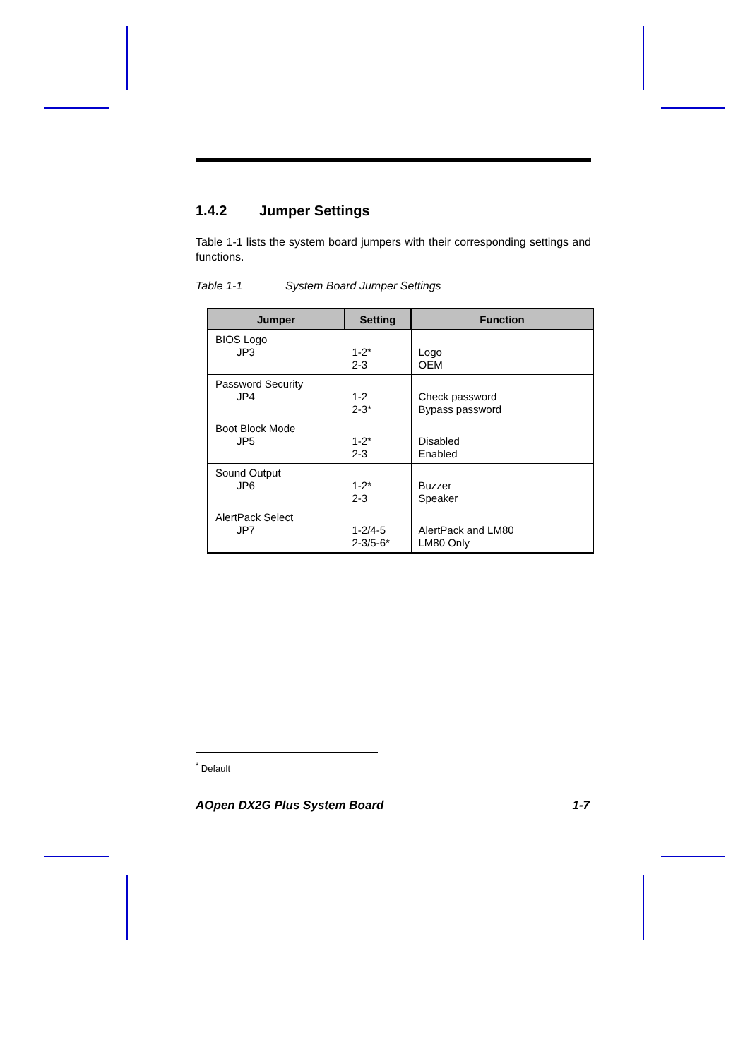1.4.2 Jumper Settings
Table 1-1 lists the system board jumpers with their corresponding settings and functions.
Table 1-1 System Board Jumper Settings
| Jumper | Setting | Function |
| --- | --- | --- |
| BIOS Logo JP3 | 1-2* 2-3 | Logo OEM |
| Password Security JP4 | 1-2 2-3* | Check password Bypass password |
| Boot Block Mode JP5 | 1-2* 2-3 | Disabled Enabled |
| Sound Output JP6 | 1-2* 2-3 | Buzzer Speaker |
| AlertPack Select JP7 | 1-2/4-5 2-3/5-6* | AlertPack and LM80 LM80 Only |
<sup>*</sup> Default
AOpen DX2G Plus System Board 1-7